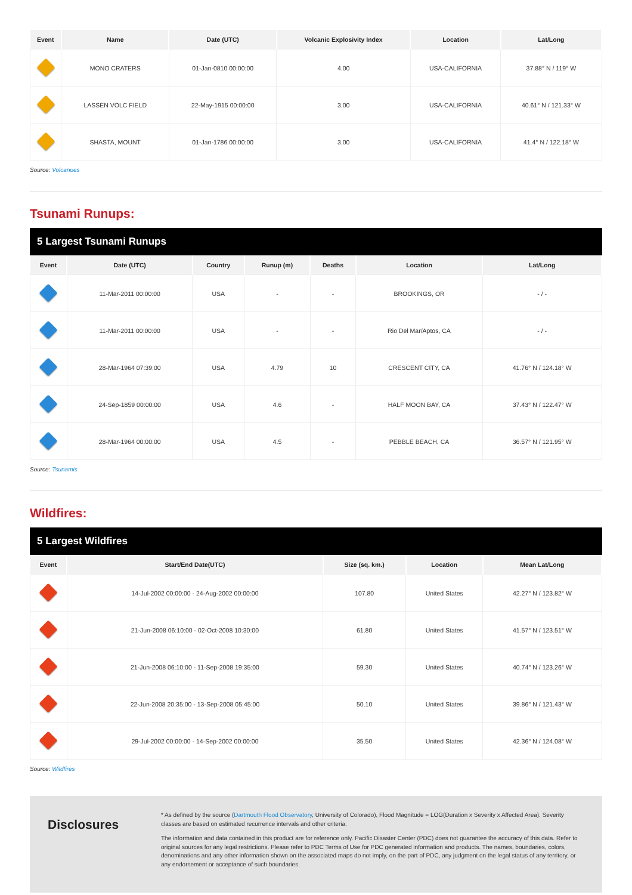| Event | Name | Date (UTC) | Volcanic Explosivity Index | Location | Lat/Long |
| --- | --- | --- | --- | --- | --- |
| | MONO CRATERS | 01-Jan-0810 00:00:00 | 4.00 | USA-CALIFORNIA | 37.88° N / 119° W |
| | LASSEN VOLC FIELD | 22-May-1915 00:00:00 | 3.00 | USA-CALIFORNIA | 40.61° N / 121.33° W |
| | SHASTA, MOUNT | 01-Jan-1786 00:00:00 | 3.00 | USA-CALIFORNIA | 41.4° N / 122.18° W |
Source: Volcanoes
Tsunami Runups:
5 Largest Tsunami Runups
| Event | Date (UTC) | Country | Runup (m) | Deaths | Location | Lat/Long |
| --- | --- | --- | --- | --- | --- | --- |
| | 11-Mar-2011 00:00:00 | USA | - | - | BROOKINGS, OR | - / - |
| | 11-Mar-2011 00:00:00 | USA | - | - | Rio Del Mar/Aptos, CA | - / - |
| | 28-Mar-1964 07:39:00 | USA | 4.79 | 10 | CRESCENT CITY, CA | 41.76° N / 124.18° W |
| | 24-Sep-1859 00:00:00 | USA | 4.6 | - | HALF MOON BAY, CA | 37.43° N / 122.47° W |
| | 28-Mar-1964 00:00:00 | USA | 4.5 | - | PEBBLE BEACH, CA | 36.57° N / 121.95° W |
Source: Tsunamis
Wildfires:
5 Largest Wildfires
| Event | Start/End Date(UTC) | Size (sq. km.) | Location | Mean Lat/Long |
| --- | --- | --- | --- | --- |
| | 14-Jul-2002 00:00:00 - 24-Aug-2002 00:00:00 | 107.80 | United States | 42.27° N / 123.82° W |
| | 21-Jun-2008 06:10:00 - 02-Oct-2008 10:30:00 | 61.80 | United States | 41.57° N / 123.51° W |
| | 21-Jun-2008 06:10:00 - 11-Sep-2008 19:35:00 | 59.30 | United States | 40.74° N / 123.26° W |
| | 22-Jun-2008 20:35:00 - 13-Sep-2008 05:45:00 | 50.10 | United States | 39.86° N / 121.43° W |
| | 29-Jul-2002 00:00:00 - 14-Sep-2002 00:00:00 | 35.50 | United States | 42.36° N / 124.08° W |
Source: Wildfires
Disclosures
* As defined by the source (Dartmouth Flood Observatory, University of Colorado), Flood Magnitude = LOG(Duration x Severity x Affected Area). Severity classes are based on estimated recurrence intervals and other criteria.
The information and data contained in this product are for reference only. Pacific Disaster Center (PDC) does not guarantee the accuracy of this data. Refer to original sources for any legal restrictions. Please refer to PDC Terms of Use for PDC generated information and products. The names, boundaries, colors, denominations and any other information shown on the associated maps do not imply, on the part of PDC, any judgment on the legal status of any territory, or any endorsement or acceptance of such boundaries.